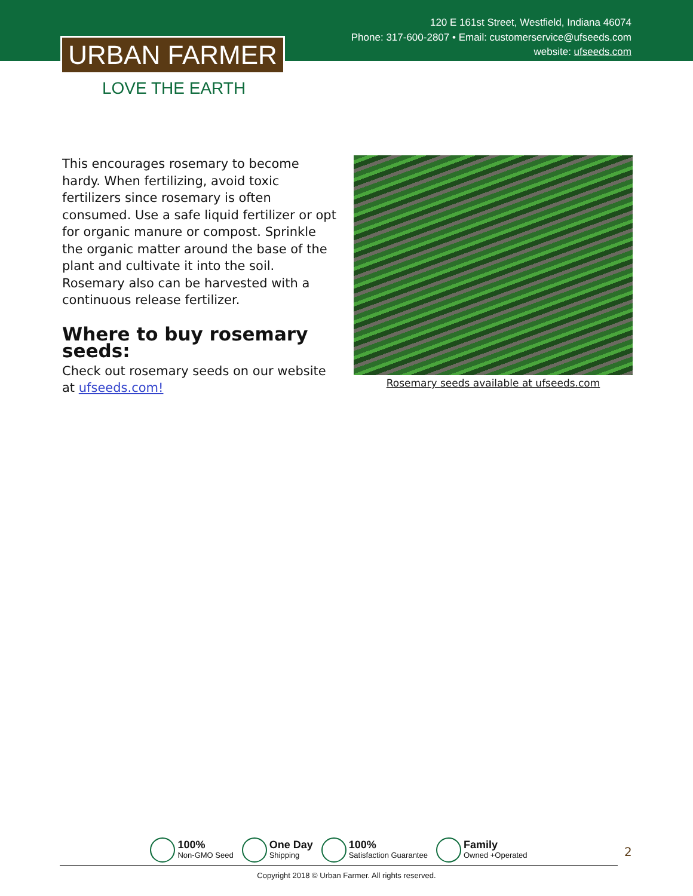120 E 161st Street, Westfield, Indiana 46074
Phone: 317-600-2807 • Email: customerservice@ufseeds.com
website: ufseeds.com
URBAN FARMER
LOVE THE EARTH
This encourages rosemary to become hardy. When fertilizing, avoid toxic fertilizers since rosemary is often consumed. Use a safe liquid fertilizer or opt for organic manure or compost. Sprinkle the organic matter around the base of the plant and cultivate it into the soil. Rosemary also can be harvested with a continuous release fertilizer.
Where to buy rosemary seeds:
Check out rosemary seeds on our website at ufseeds.com!
Rosemary seeds available at ufseeds.com
100%
Non-GMO Seed
One Day
Shipping
100%
Satisfaction Guarantee
Family
Owned +Operated
2
Copyright 2018 © Urban Farmer. All rights reserved.